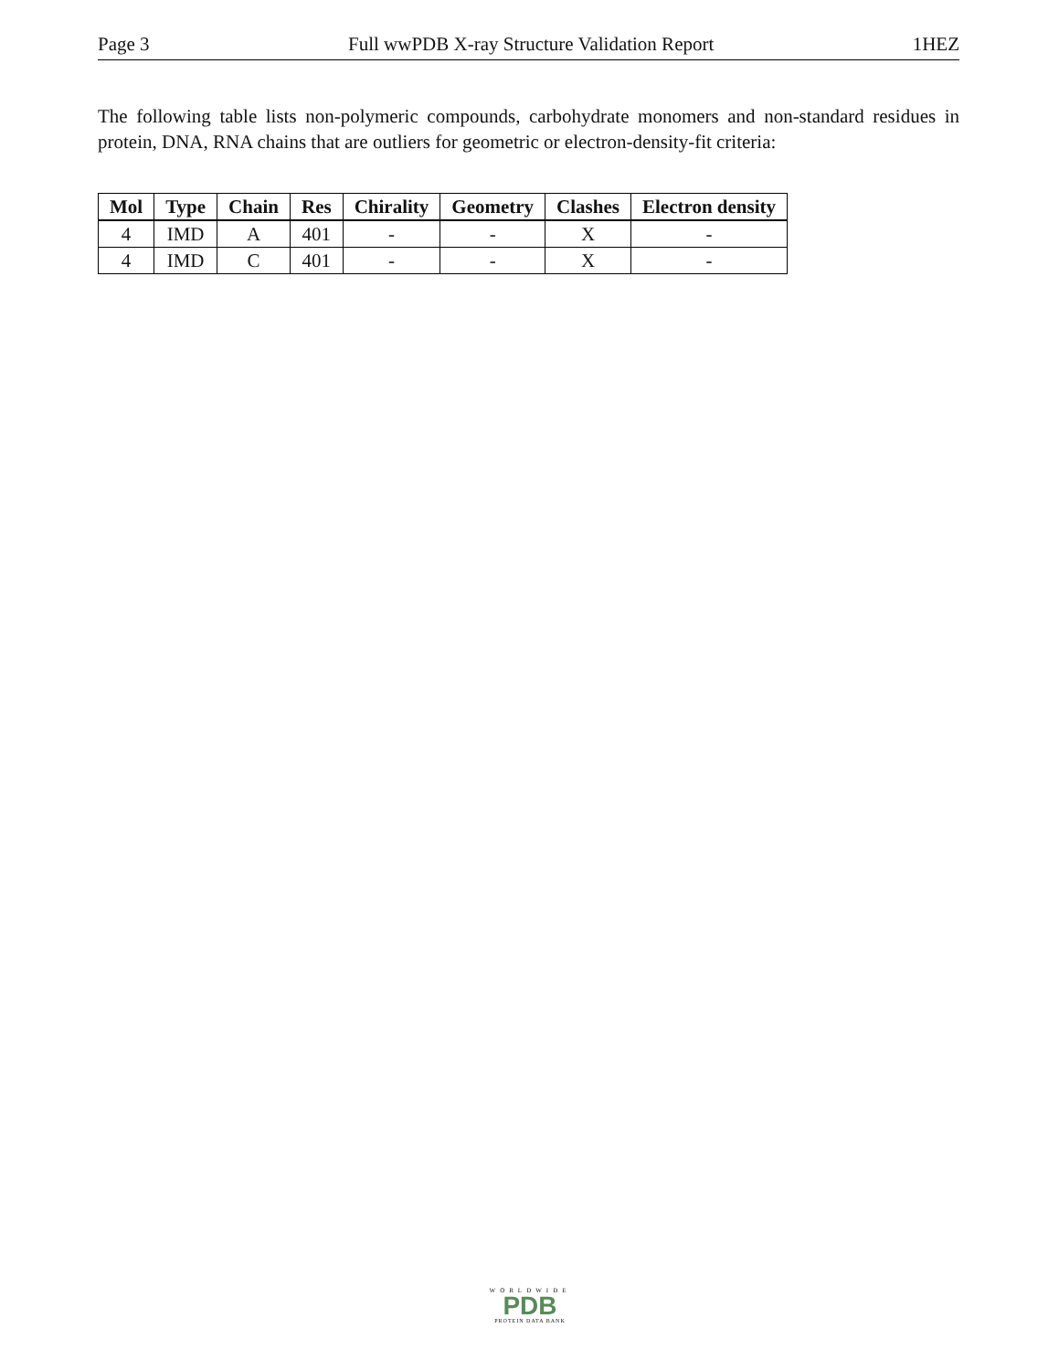Page 3 Full wwPDB X-ray Structure Validation Report 1HEZ
The following table lists non-polymeric compounds, carbohydrate monomers and non-standard residues in protein, DNA, RNA chains that are outliers for geometric or electron-density-fit criteria:
| Mol | Type | Chain | Res | Chirality | Geometry | Clashes | Electron density |
| --- | --- | --- | --- | --- | --- | --- | --- |
| 4 | IMD | A | 401 | - | - | X | - |
| 4 | IMD | C | 401 | - | - | X | - |
WORLDWIDE
PDB
PROTEIN DATA BANK